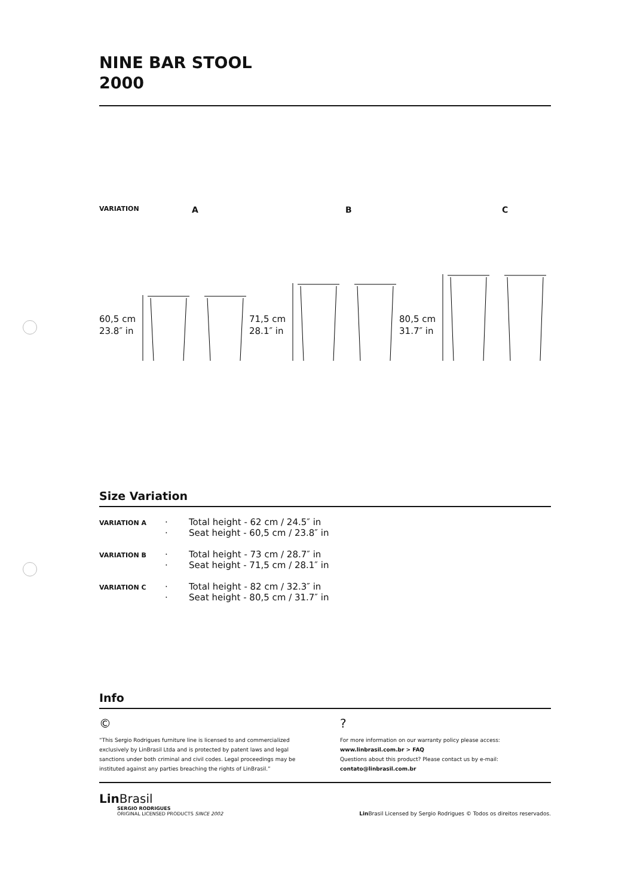NINE BAR STOOL
2000
VARIATION A B C
60,5 cm
23.8″ in
71,5 cm
28.1″ in
80,5 cm
31.7″ in
Size Variation
| VARIATION A | · · | Total height - 62 cm / 24.5″ in Seat height - 60,5 cm / 23.8″ in |
| VARIATION B | · · | Total height - 73 cm / 28.7″ in Seat height - 71,5 cm / 28.1″ in |
| VARIATION C | · · | Total height - 82 cm / 32.3″ in Seat height - 80,5 cm / 31.7″ in |
Info
©
“This Sergio Rodrigues furniture line is licensed to and commercialized exclusively by LinBrasil Ltda and is protected by patent laws and legal sanctions under both criminal and civil codes. Legal proceedings may be instituted against any parties breaching the rights of LinBrasil.”
?
For more information on our warranty policy please access:
www.linbrasil.com.br > FAQ
Questions about this product? Please contact us by e-mail:
contato@linbrasil.com.br
Lin Brasil
SERGIO RODRIGUES
ORIGINAL LICENSED PRODUCTS SINCE 2002
Lin Brasil Licensed by Sergio Rodrigues © Todos os direitos reservados.